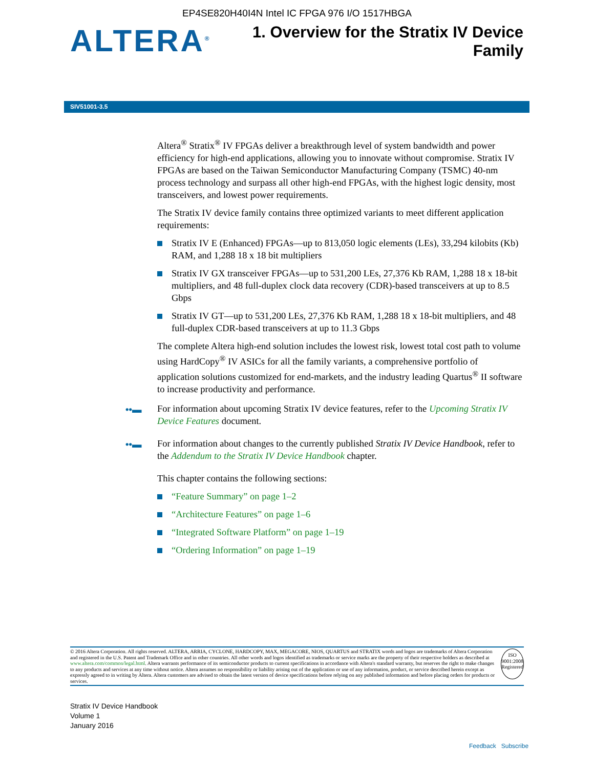EP4SE820H40I4N Intel IC FPGA 976 I/O 1517HBGA
ALTERA<sup>®</sup>
1. Overview for the Stratix IV Device
Family
SIV51001-3.5
Altera<sup>®</sup> Stratix<sup>®</sup> IV FPGAs deliver a breakthrough level of system bandwidth and power efficiency for high-end applications, allowing you to innovate without compromise. Stratix IV FPGAs are based on the Taiwan Semiconductor Manufacturing Company (TSMC) 40-nm process technology and surpass all other high-end FPGAs, with the highest logic density, most transceivers, and lowest power requirements.
The Stratix IV device family contains three optimized variants to meet different application requirements:
Stratix IV E (Enhanced) FPGAs—up to 813,050 logic elements (LEs), 33,294 kilobits (Kb) RAM, and 1,288 18 x 18 bit multipliers
Stratix IV GX transceiver FPGAs—up to 531,200 LEs, 27,376 Kb RAM, 1,288 18 x 18-bit multipliers, and 48 full-duplex clock data recovery (CDR)-based transceivers at up to 8.5 Gbps
Stratix IV GT—up to 531,200 LEs, 27,376 Kb RAM, 1,288 18 x 18-bit multipliers, and 48 full-duplex CDR-based transceivers at up to 11.3 Gbps
The complete Altera high-end solution includes the lowest risk, lowest total cost path to volume using HardCopy<sup>®</sup> IV ASICs for all the family variants, a comprehensive portfolio of application solutions customized for end-markets, and the industry leading Quartus<sup>®</sup> II software to increase productivity and performance.
••▬ For information about upcoming Stratix IV device features, refer to the Upcoming Stratix IV Device Features document.
••▬ For information about changes to the currently published Stratix IV Device Handbook, refer to the Addendum to the Stratix IV Device Handbook chapter.
This chapter contains the following sections:
“Feature Summary” on page 1–2
“Architecture Features” on page 1–6
“Integrated Software Platform” on page 1–19
“Ordering Information” on page 1–19
© 2016 Altera Corporation. All rights reserved. ALTERA, ARRIA, CYCLONE, HARDCOPY, MAX, MEGACORE, NIOS, QUARTUS and STRATIX words and logos are trademarks of Altera Corporation and registered in the U.S. Patent and Trademark Office and in other countries. All other words and logos identified as trademarks or service marks are the property of their respective holders as described at www.altera.com/common/legal.html. Altera warrants performance of its semiconductor products to current specifications in accordance with Altera's standard warranty, but reserves the right to make changes to any products and services at any time without notice. Altera assumes no responsibility or liability arising out of the application or use of any information, product, or service described herein except as expressly agreed to in writing by Altera. Altera customers are advised to obtain the latest version of device specifications before relying on any published information and before placing orders for products or services.
ISO
9001:2008
Registered
Stratix IV Device Handbook
Volume 1
January 2016
Feedback Subscribe